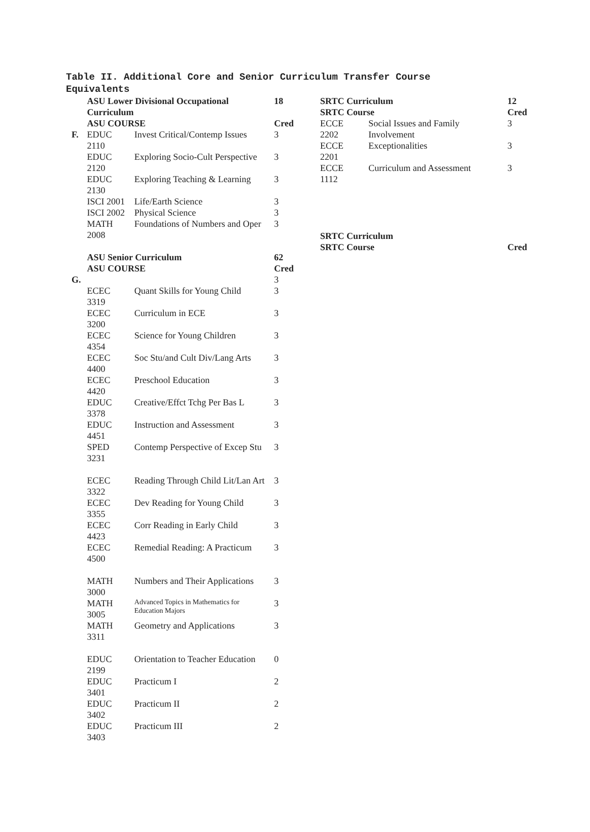Table II. Additional Core and Senior Curriculum Transfer Course
Equivalents
| | ASU Lower Divisional Occupational Curriculum | | 18 |
| --- | --- | --- | --- |
| | ASU COURSE | | Cred |
| F. | EDUC 2110 | Invest Critical/Contemp Issues | 3 |
| | EDUC 2120 | Exploring Socio-Cult Perspective | 3 |
| | EDUC 2130 | Exploring Teaching & Learning | 3 |
| | ISCI 2001 | Life/Earth Science | 3 |
| | ISCI 2002 | Physical Science | 3 |
| | MATH 2008 | Foundations of Numbers and Oper | 3 |
| | ASU Senior Curriculum | | 62 |
| | ASU COURSE | | Cred |
| G. | | | 3 |
| | ECEC 3319 | Quant Skills for Young Child | 3 |
| | ECEC 3200 | Curriculum in ECE | 3 |
| | ECEC 4354 | Science for Young Children | 3 |
| | ECEC 4400 | Soc Stu/and Cult Div/Lang Arts | 3 |
| | ECEC 4420 | Preschool Education | 3 |
| | EDUC 3378 | Creative/Effct Tchg Per Bas L | 3 |
| | EDUC 4451 | Instruction and Assessment | 3 |
| | SPED 3231 | Contemp Perspective of Excep Stu | 3 |
| | ECEC 3322 | Reading Through Child Lit/Lan Art | 3 |
| | ECEC 3355 | Dev Reading for Young Child | 3 |
| | ECEC 4423 | Corr Reading in Early Child | 3 |
| | ECEC 4500 | Remedial Reading: A Practicum | 3 |
| | MATH 3000 | Numbers and Their Applications | 3 |
| | MATH 3005 | Advanced Topics in Mathematics for Education Majors | 3 |
| | MATH 3311 | Geometry and Applications | 3 |
| | EDUC 2199 | Orientation to Teacher Education | 0 |
| | EDUC 3401 | Practicum I | 2 |
| | EDUC 3402 | Practicum II | 2 |
| | EDUC 3403 | Practicum III | 2 |
| SRTC Curriculum | | 12 |
| --- | --- | --- |
| SRTC Course | | Cred |
| ECCE 2202 | Social Issues and Family Involvement | 3 |
| ECCE 2201 | Exceptionalities | 3 |
| ECCE 1112 | Curriculum and Assessment | 3 |
| SRTC Curriculum | | |
| SRTC Course | | Cred |